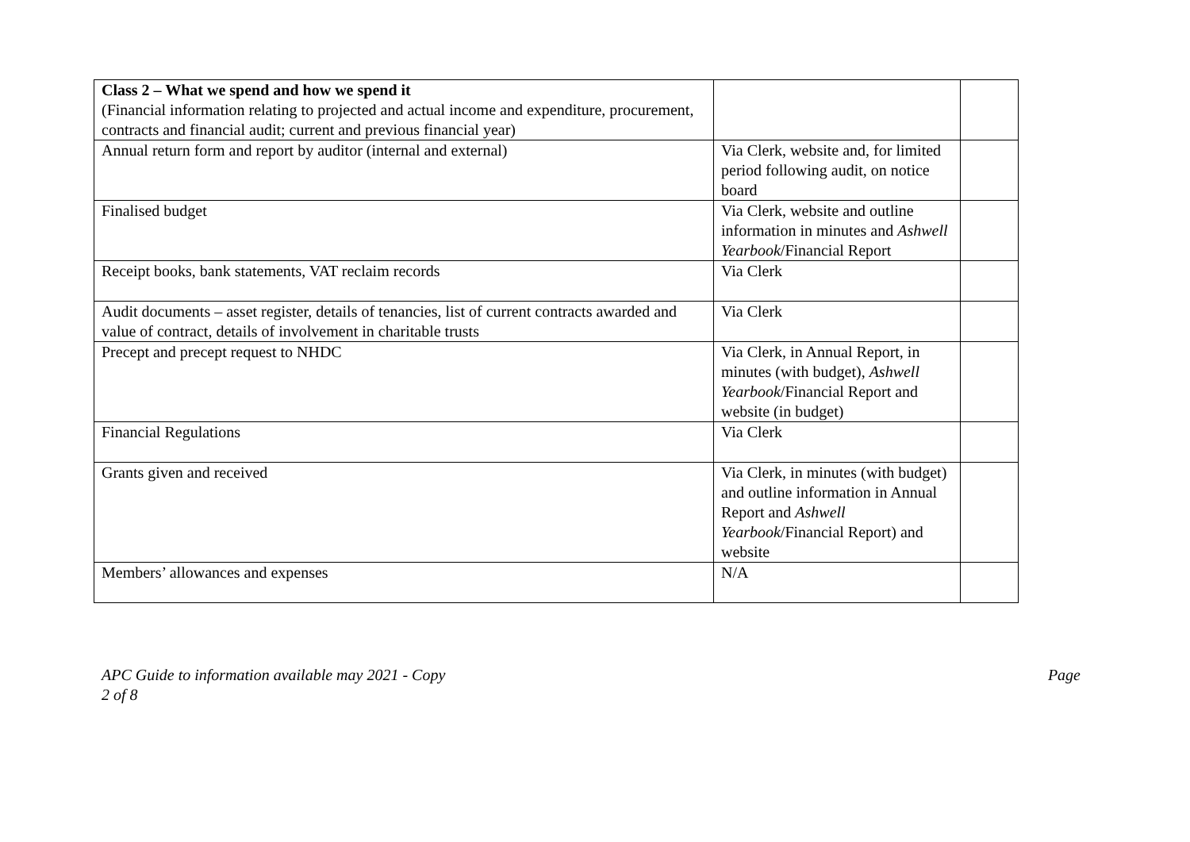| Class 2 – What we spend and how we spend it (Financial information relating to projected and actual income and expenditure, procurement, contracts and financial audit; current and previous financial year) | | |
| Annual return form and report by auditor (internal and external) | Via Clerk, website and, for limited period following audit, on notice board | |
| Finalised budget | Via Clerk, website and outline information in minutes and Ashwell Yearbook /Financial Report | |
| Receipt books, bank statements, VAT reclaim records | Via Clerk | |
| Audit documents – asset register, details of tenancies, list of current contracts awarded and value of contract, details of involvement in charitable trusts | Via Clerk | |
| Precept and precept request to NHDC | Via Clerk, in Annual Report, in minutes (with budget), Ashwell Yearbook /Financial Report and website (in budget) | |
| Financial Regulations | Via Clerk | |
| Grants given and received | Via Clerk, in minutes (with budget) and outline information in Annual Report and Ashwell Yearbook /Financial Report) and website | |
| Members’ allowances and expenses | N/A | |
APC Guide to information available may 2021 - Copy
2 of 8 Page